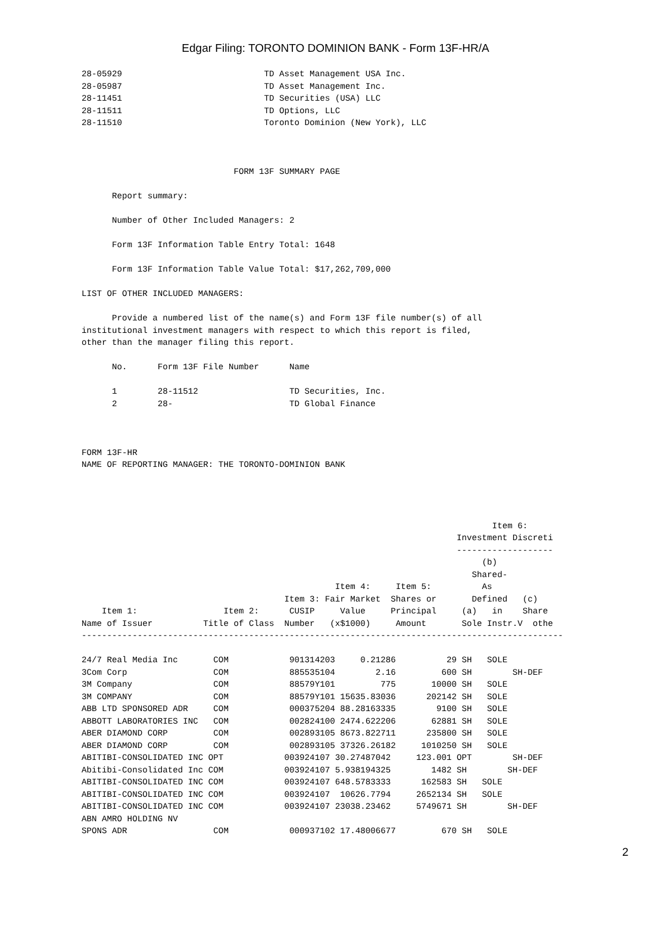Edgar Filing: TORONTO DOMINION BANK - Form 13F-HR/A
28-05929                            TD Asset Management USA Inc.
28-05987                            TD Asset Management Inc.
28-11451                            TD Securities (USA) LLC
28-11511                            TD Options, LLC
28-11510                            Toronto Dominion (New York), LLC



                              FORM 13F SUMMARY PAGE

      Report summary:

      Number of Other Included Managers: 2

      Form 13F Information Table Entry Total: 1648

      Form 13F Information Table Value Total: $17,262,709,000

LIST OF OTHER INCLUDED MANAGERS:

      Provide a numbered list of the name(s) and Form 13F file number(s) of all
institutional investment managers with respect to which this report is filed,
other than the manager filing this report.

      No.      Form 13F File Number      Name

      1        28-11512                  TD Securities, Inc.
      2        28-                       TD Global Finance



FORM 13F-HR
NAME OF REPORTING MANAGER: THE TORONTO-DOMINION BANK




                                                                                 Item 6:
                                                                          Investment Discreti
                                                                          -------------------
                                                                               (b)
                                                                             Shared-
                                                  Item 4:     Item 5:          As
                                        Item 3: Fair Market  Shares or       Defined   (c)
    Item 1:                 Item 2:      CUSIP     Value     Principal     (a)   in    Share
Name of Issuer          Title of Class  Number   (x$1000)     Amount       Sole Instr.V  othe
-----------------------------------------------------------------------------------------------

24/7 Real Media Inc       COM            901314203     0.21286          29 SH   SOLE
3Com Corp                 COM            885535104        2.16         600 SH        SH-DEF
3M Company                COM            88579Y101         775       10000 SH   SOLE
3M COMPANY                COM            88579Y101 15635.83036      202142 SH   SOLE
ABB LTD SPONSORED ADR     COM            000375204 88.28163335        9100 SH   SOLE
ABBOTT LABORATORIES INC   COM            002824100 2474.622206       62881 SH   SOLE
ABER DIAMOND CORP         COM            002893105 8673.822711      235800 SH   SOLE
ABER DIAMOND CORP         COM            002893105 37326.26182     1010250 SH   SOLE
ABITIBI-CONSOLIDATED INC OPT            003924107 30.27487042     123.001 OPT        SH-DEF
Abitibi-Consolidated Inc COM            003924107 5.938194325        1482 SH        SH-DEF
ABITIBI-CONSOLIDATED INC COM            003924107 648.5783333      162583 SH   SOLE
ABITIBI-CONSOLIDATED INC COM            003924107  10626.7794     2652134 SH   SOLE
ABITIBI-CONSOLIDATED INC COM            003924107 23038.23462     5749671 SH        SH-DEF
ABN AMRO HOLDING NV
SPONS ADR                 COM            000937102 17.48006677         670 SH   SOLE
2